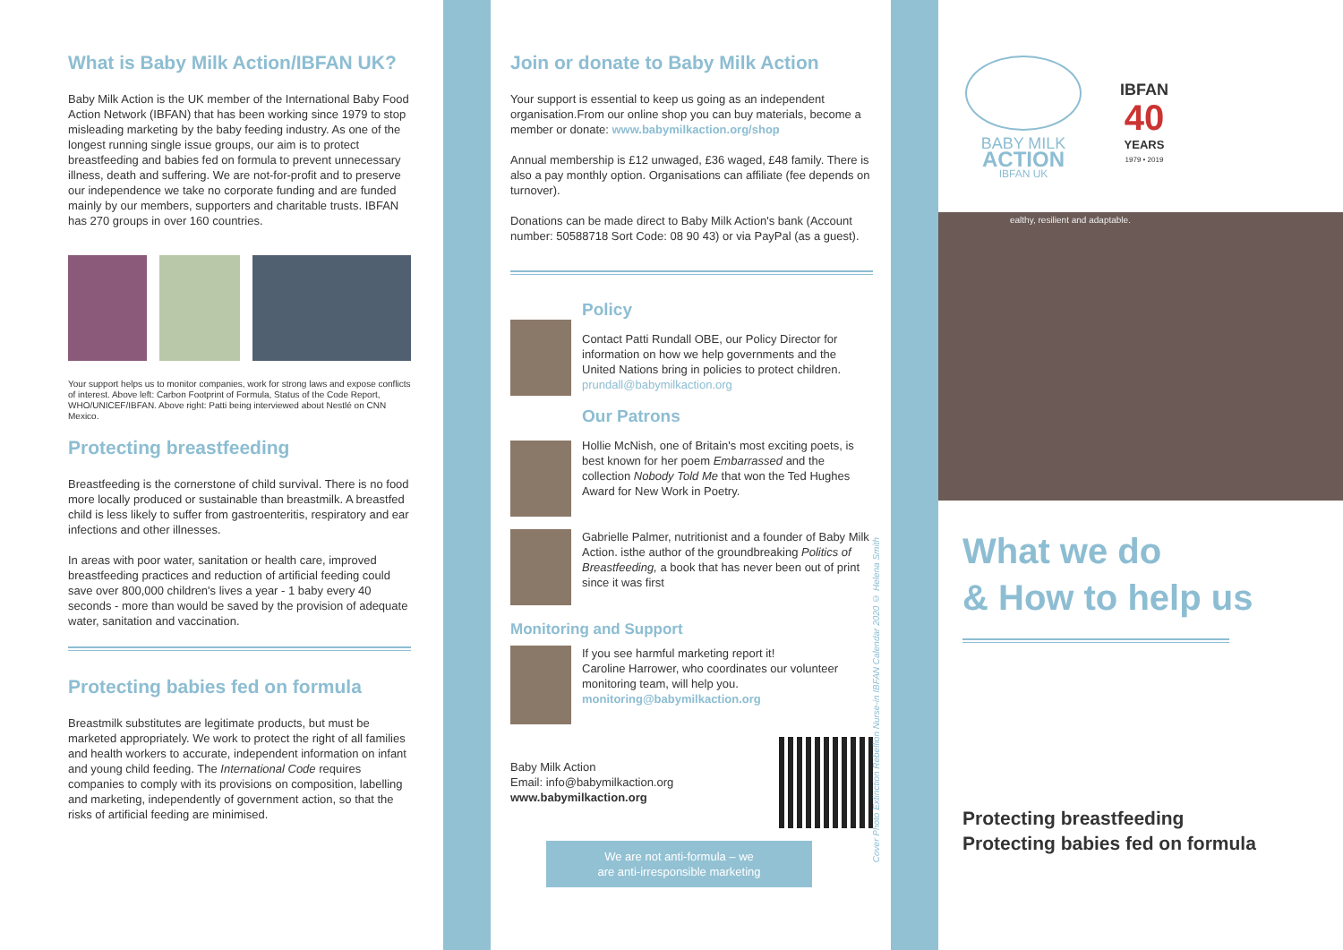What is Baby Milk Action/IBFAN UK?
Baby Milk Action is the UK member of the International Baby Food Action Network (IBFAN) that has been working since 1979 to stop misleading marketing by the baby feeding industry. As one of the longest running single issue groups, our aim is to protect breastfeeding and babies fed on formula to prevent unnecessary illness, death and suffering. We are not-for-profit and to preserve our independence we take no corporate funding and are funded mainly by our members, supporters and charitable trusts. IBFAN has 270 groups in over 160 countries.
Your support helps us to monitor companies, work for strong laws and expose conflicts of interest. Above left: Carbon Footprint of Formula, Status of the Code Report, WHO/UNICEF/IBFAN. Above right: Patti being interviewed about Nestlé on CNN Mexico.
Protecting breastfeeding
Breastfeeding is the cornerstone of child survival. There is no food more locally produced or sustainable than breastmilk. A breastfed child is less likely to suffer from gastroenteritis, respiratory and ear infections and other illnesses.
In areas with poor water, sanitation or health care, improved breastfeeding practices and reduction of artificial feeding could save over 800,000 children's lives a year - 1 baby every 40 seconds - more than would be saved by the provision of adequate water, sanitation and vaccination.
Protecting babies fed on formula
Breastmilk substitutes are legitimate products, but must be marketed appropriately. We work to protect the right of all families and health workers to accurate, independent information on infant and young child feeding. The International Code requires companies to comply with its provisions on composition, labelling and marketing, independently of government action, so that the risks of artificial feeding are minimised.
Join or donate to Baby Milk Action
Your support is essential to keep us going as an independent organisation.From our online shop you can buy materials, become a member or donate: www.babymilkaction.org/shop
Annual membership is £12 unwaged, £36 waged, £48 family. There is also a pay monthly option. Organisations can affiliate (fee depends on turnover).
Donations can be made direct to Baby Milk Action's bank (Account number: 50588718 Sort Code: 08 90 43) or via PayPal (as a guest).
Policy
Contact Patti Rundall OBE, our Policy Director for information on how we help governments and the United Nations bring in policies to protect children. prundall@babymilkaction.org
Our Patrons
Hollie McNish, one of Britain's most exciting poets, is best known for her poem Embarrassed and the collection Nobody Told Me that won the Ted Hughes Award for New Work in Poetry.
Gabrielle Palmer, nutritionist and a founder of Baby Milk Action. isthe author of the groundbreaking Politics of Breastfeeding, a book that has never been out of print since it was first
Monitoring and Support
If you see harmful marketing report it!
Caroline Harrower, who coordinates our volunteer monitoring team, will help you.
monitoring@babymilkaction.org
Baby Milk Action
Email: info@babymilkaction.org
www.babymilkaction.org
We are not anti-formula – we
are anti-irresponsible marketing
Cover Photo Extinction Rebellion Nurse-in IBFAN Calendar 2020 © Helena Smith
BABY MILK
ACTION
IBFAN UK
IBFAN
40
YEARS
1979 • 2019
ealthy, resilient and adaptable.
What we do
& How to help us
Protecting breastfeeding
Protecting babies fed on formula